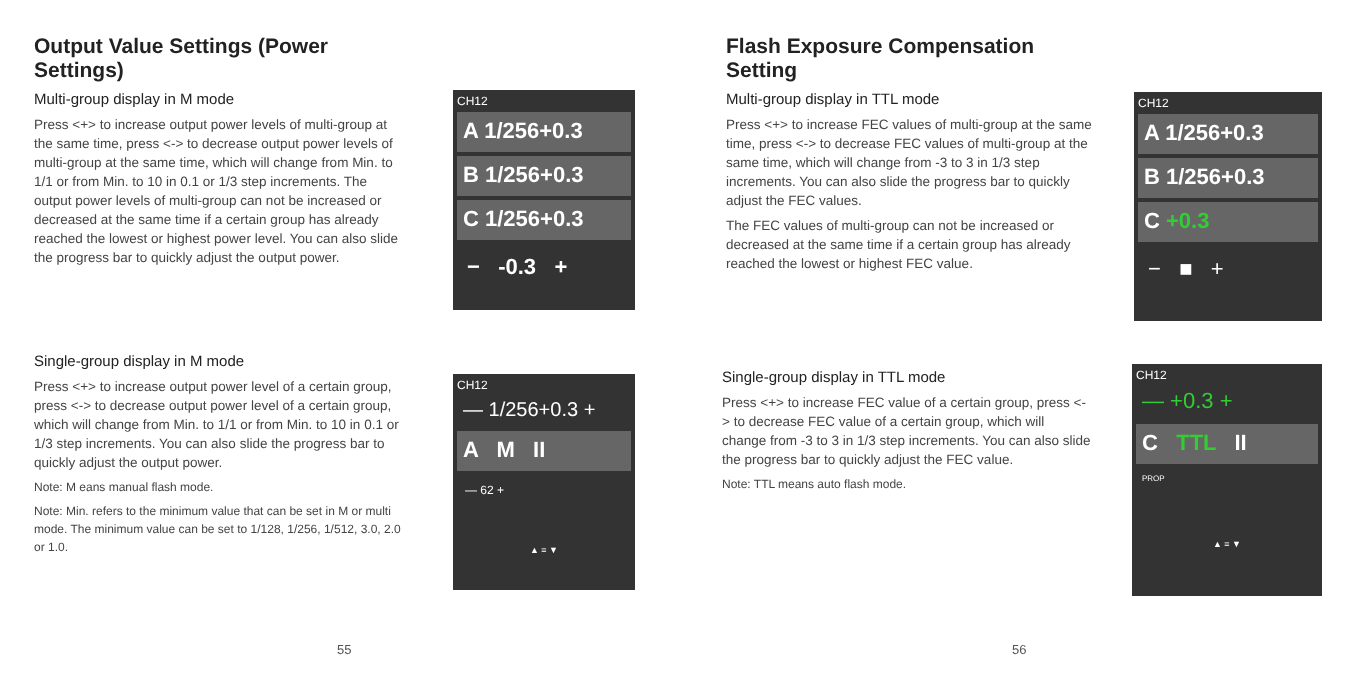Output Value Settings (Power Settings)
Multi-group display in M mode
Press <+> to increase output power levels of multi-group at the same time, press <-> to decrease output power levels of multi-group at the same time, which will change from Min. to 1/1 or from Min. to 10 in 0.1 or 1/3 step increments. The output power levels of multi-group can not be increased or decreased at the same time if a certain group has already reached the lowest or highest power level. You can also slide the progress bar to quickly adjust the output power.
CH12
A 1/256+0.3
B 1/256+0.3
C 1/256+0.3
− -0.3 +
Single-group display in M mode
Press <+> to increase output power level of a certain group, press <-> to decrease output power level of a certain group, which will change from Min. to 1/1 or from Min. to 10 in 0.1 or 1/3 step increments. You can also slide the progress bar to quickly adjust the output power.
Note: M eans manual flash mode.
Note: Min. refers to the minimum value that can be set in M or multi mode. The minimum value can be set to 1/128, 1/256, 1/512, 3.0, 2.0 or 1.0.
CH12
— 1/256+0.3 +
A M II
— 62 +
▲ ≡ ▼
55
Flash Exposure Compensation Setting
Multi-group display in TTL mode
Press <+> to increase FEC values of multi-group at the same time, press <-> to decrease FEC values of multi-group at the same time, which will change from -3 to 3 in 1/3 step increments. You can also slide the progress bar to quickly adjust the FEC values.
The FEC values of multi-group can not be increased or decreased at the same time if a certain group has already reached the lowest or highest FEC value.
CH12
A 1/256+0.3
B 1/256+0.3
C +0.3
− ■ +
Single-group display in TTL mode
Press <+> to increase FEC value of a certain group, press <-> to decrease FEC value of a certain group, which will change from -3 to 3 in 1/3 step increments. You can also slide the progress bar to quickly adjust the FEC value.
Note: TTL means auto flash mode.
CH12
— +0.3 +
C TTL II
PROP
▲ ≡ ▼
56